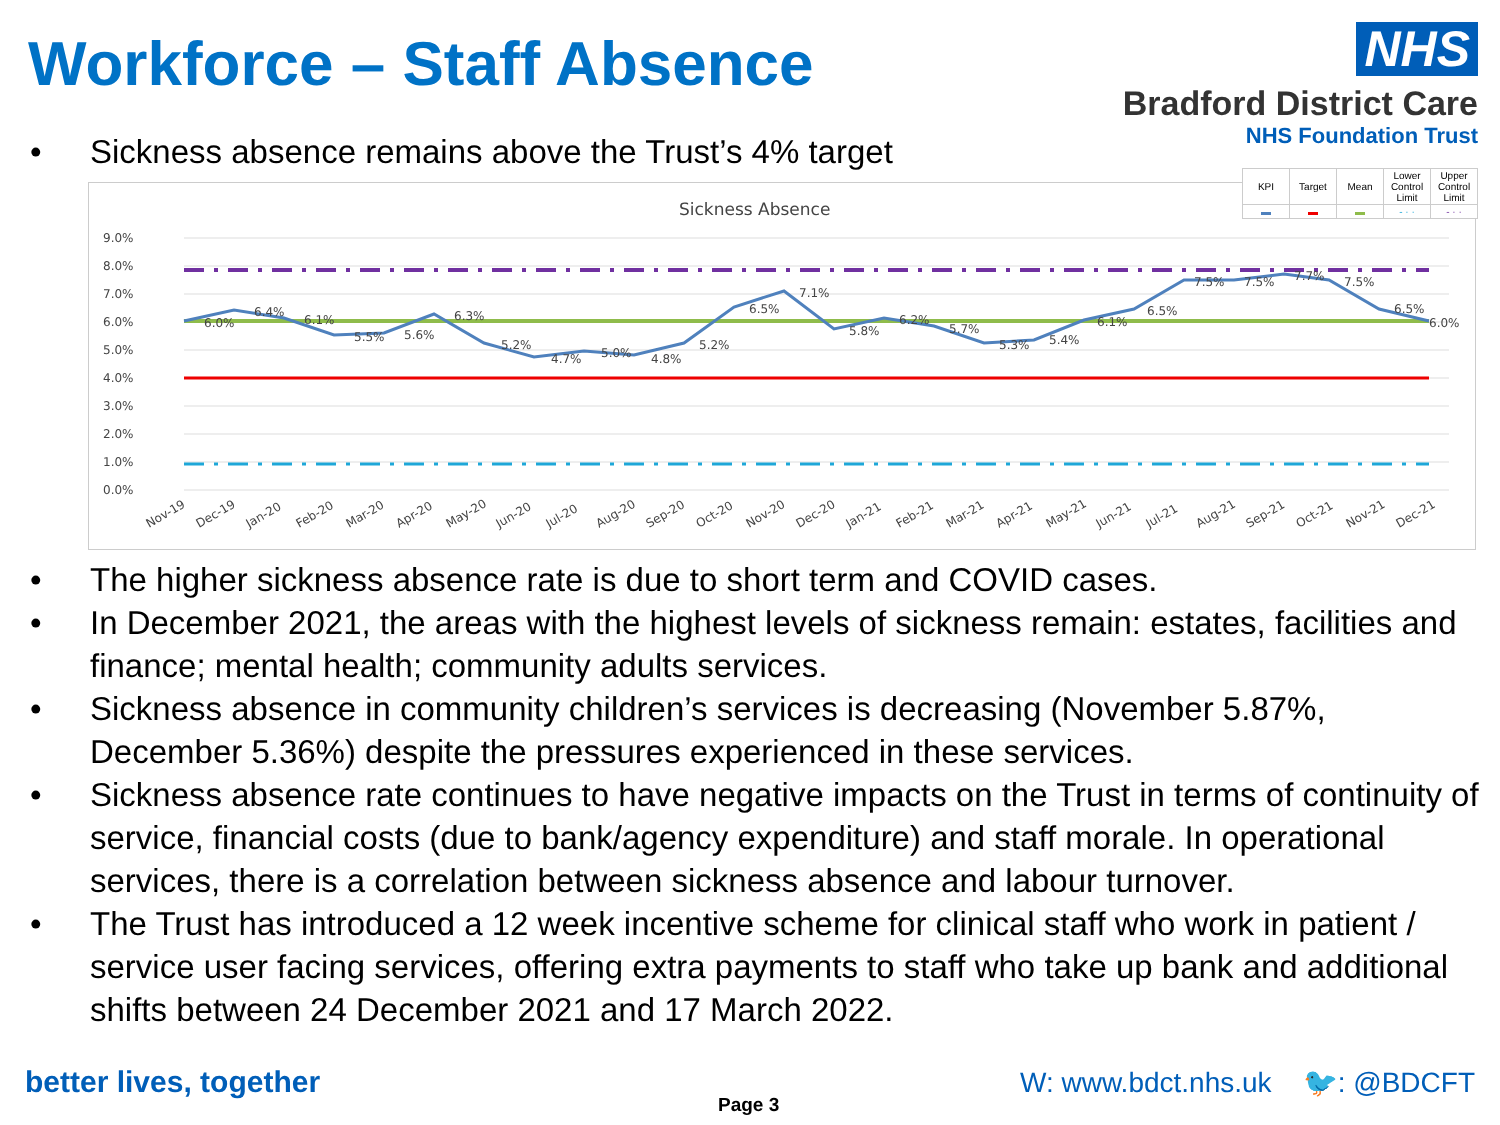Workforce – Staff Absence
NHS
Bradford District Care
NHS Foundation Trust
• Sickness absence remains above the Trust’s 4% target
Sickness Absence
9.0%
8.0%
7.0%
6.0%
5.0%
4.0%
3.0%
2.0%
1.0%
0.0%
6.0%
6.4%
6.1%
5.5%
5.6%
6.3%
5.2%
4.7%
5.0%
4.8%
5.2%
6.5%
7.1%
5.8%
6.2%
5.7%
5.3%
5.4%
6.1%
6.5%
7.5%
7.5%
7.7%
7.5%
6.5%
6.0%
Nov-19
Dec-19
Jan-20
Feb-20
Mar-20
Apr-20
May-20
Jun-20
Jul-20
Aug-20
Sep-20
Oct-20
Nov-20
Dec-20
Jan-21
Feb-21
Mar-21
Apr-21
May-21
Jun-21
Jul-21
Aug-21
Sep-21
Oct-21
Nov-21
Dec-21
| KPI | Target | Mean | Lower Control Limit | Upper Control Limit |
| ▬ | ▬ | ▬ | - · · | - · · |
• The higher sickness absence rate is due to short term and COVID cases.
• In December 2021, the areas with the highest levels of sickness remain: estates, facilities and finance; mental health; community adults services.
• Sickness absence in community children’s services is decreasing (November 5.87%, December 5.36%) despite the pressures experienced in these services.
• Sickness absence rate continues to have negative impacts on the Trust in terms of continuity of service, financial costs (due to bank/agency expenditure) and staff morale. In operational services, there is a correlation between sickness absence and labour turnover.
• The Trust has introduced a 12 week incentive scheme for clinical staff who work in patient / service user facing services, offering extra payments to staff who take up bank and additional shifts between 24 December 2021 and 17 March 2022.
better lives, together
Page 3
W: www.bdct.nhs.uk 🐦: @BDCFT